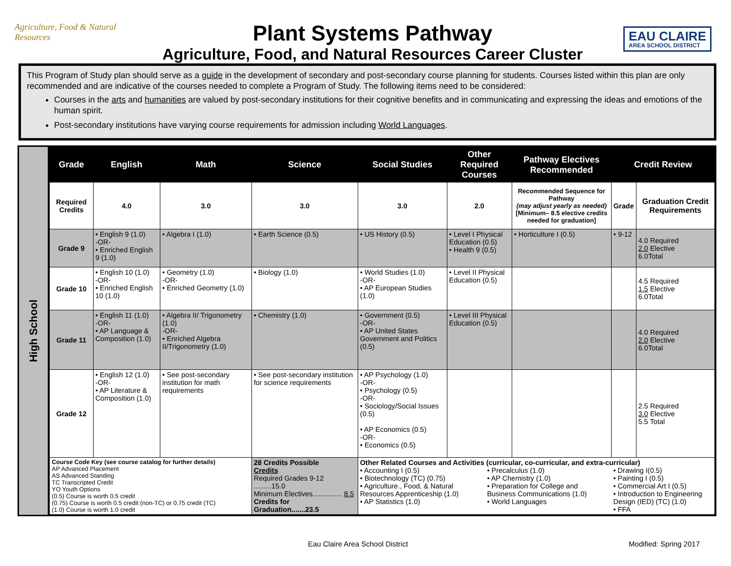Agriculture, Food & Natural Resources
Plant Systems Pathway
Agriculture, Food, and Natural Resources Career Cluster
EAU CLAIRE
AREA SCHOOL DISTRICT
This Program of Study plan should serve as a guide in the development of secondary and post-secondary course planning for students. Courses listed within this plan are only recommended and are indicative of the courses needed to complete a Program of Study. The following items need to be considered:
Courses in the arts and humanities are valued by post-secondary institutions for their cognitive benefits and in communicating and expressing the ideas and emotions of the human spirit.
Post-secondary institutions have varying course requirements for admission including World Languages.
High School
| Grade | English | Math | Science | Social Studies | Other Required Courses | Pathway Electives Recommended | Credit Review | |
| --- | --- | --- | --- | --- | --- | --- | --- | --- |
| Required Credits | 4.0 | 3.0 | 3.0 | 3.0 | 2.0 | Recommended Sequence for Pathway (may adjust yearly as needed) [Minimum– 8.5 elective credits needed for graduation] | Grade | Graduation Credit Requirements |
| Grade 9 | • English 9 (1.0) -OR- • Enriched English 9 (1.0) | • Algebra I (1.0) | • Earth Science (0.5) | • US History (0.5) | • Level I Physical Education (0.5) • Health 9 (0.5) | • Horticulture I (0.5) | • 9-12 | 4.0 Required 2.0 Elective 6.0Total |
| Grade 10 | • English 10 (1.0) -OR- • Enriched English 10 (1.0) | • Geometry (1.0) -OR- • Enriched Geometry (1.0) | • Biology (1.0) | • World Studies (1.0) -OR- • AP European Studies (1.0) | • Level II Physical Education (0.5) | | | 4.5 Required 1.5 Elective 6.0Total |
| Grade 11 | • English 11 (1.0) -OR- • AP Language & Composition (1.0) | • Algebra II/ Trigonometry (1.0) -OR- • Enriched Algebra II/Trigonometry (1.0) | • Chemistry (1.0) | • Government (0.5) -OR- • AP United States Government and Politics (0.5) | • Level III Physical Education (0.5) | | | 4.0 Required 2.0 Elective 6.0Total |
| Grade 12 | • English 12 (1.0) -OR- • AP Literature & Composition (1.0) | • See post-secondary institution for math requirements | • See post-secondary institution for science requirements | • AP Psychology (1.0) -OR- • Psychology (0.5) -OR- • Sociology/Social Issues (0.5) • AP Economics (0.5) -OR- • Economics (0.5) | | | | 2.5 Required 3.0 Elective 5.5 Total |
| Course Code Key (see course catalog for further details) AP Advanced Placement AS Advanced Standing TC Transcripted Credit YO Youth Options (0.5) Course is worth 0.5 credit (0.75) Course is worth 0.5 credit (non-TC) or 0.75 credit (TC) (1.0) Course is worth 1.0 credit | | | 28 Credits Possible Credits Required Grades 9-12 .........15.0 Minimum Electives............... 8.5 Credits for Graduation.......23.5 | Other Related Courses and Activities (curricular, co-curricular, and extra-curricular) • Accounting I (0.5) • Biotechnology (TC) (0.75) • Agriculture., Food, & Natural Resources Apprenticeship (1.0) • AP Statistics (1.0) • Precalculus (1.0) • AP Chemistry (1.0) • Preparation for College and Business Communications (1.0) • World Languages • Drawing I(0.5) • Painting I (0.5) • Commercial Art I (0.5) • Introduction to Engineering Design (IED) (TC) (1.0) • FFA | | | | |
Eau Claire Area School District Modified: Spring 2017